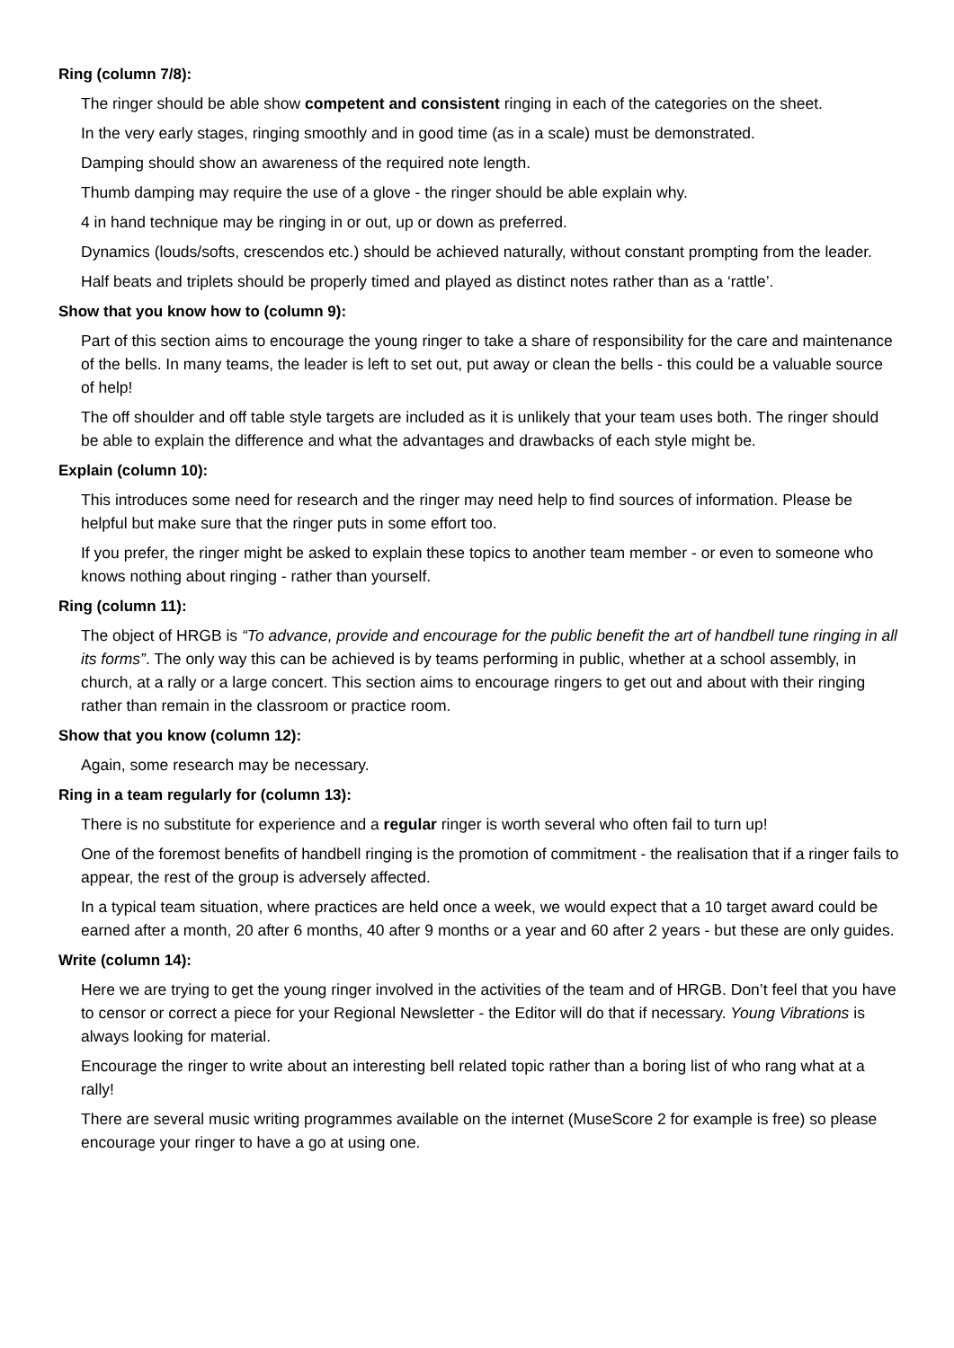Ring (column 7/8):
The ringer should be able show competent and consistent ringing in each of the categories on the sheet.
In the very early stages, ringing smoothly and in good time (as in a scale) must be demonstrated.
Damping should show an awareness of the required note length.
Thumb damping may require the use of a glove - the ringer should be able explain why.
4 in hand technique may be ringing in or out, up or down as preferred.
Dynamics (louds/softs, crescendos etc.) should be achieved naturally, without constant prompting from the leader.
Half beats and triplets should be properly timed and played as distinct notes rather than as a ‘rattle’.
Show that you know how to (column 9):
Part of this section aims to encourage the young ringer to take a share of responsibility for the care and maintenance of the bells. In many teams, the leader is left to set out, put away or clean the bells - this could be a valuable source of help!
The off shoulder and off table style targets are included as it is unlikely that your team uses both. The ringer should be able to explain the difference and what the advantages and drawbacks of each style might be.
Explain (column 10):
This introduces some need for research and the ringer may need help to find sources of information. Please be helpful but make sure that the ringer puts in some effort too.
If you prefer, the ringer might be asked to explain these topics to another team member - or even to someone who knows nothing about ringing - rather than yourself.
Ring (column 11):
The object of HRGB is “To advance, provide and encourage for the public benefit the art of handbell tune ringing in all its forms”. The only way this can be achieved is by teams performing in public, whether at a school assembly, in church, at a rally or a large concert. This section aims to encourage ringers to get out and about with their ringing rather than remain in the classroom or practice room.
Show that you know (column 12):
Again, some research may be necessary.
Ring in a team regularly for (column 13):
There is no substitute for experience and a regular ringer is worth several who often fail to turn up!
One of the foremost benefits of handbell ringing is the promotion of commitment - the realisation that if a ringer fails to appear, the rest of the group is adversely affected.
In a typical team situation, where practices are held once a week, we would expect that a 10 target award could be earned after a month, 20 after 6 months, 40 after 9 months or a year and 60 after 2 years - but these are only guides.
Write (column 14):
Here we are trying to get the young ringer involved in the activities of the team and of HRGB. Don’t feel that you have to censor or correct a piece for your Regional Newsletter - the Editor will do that if necessary. Young Vibrations is always looking for material.
Encourage the ringer to write about an interesting bell related topic rather than a boring list of who rang what at a rally!
There are several music writing programmes available on the internet (MuseScore 2 for example is free) so please encourage your ringer to have a go at using one.